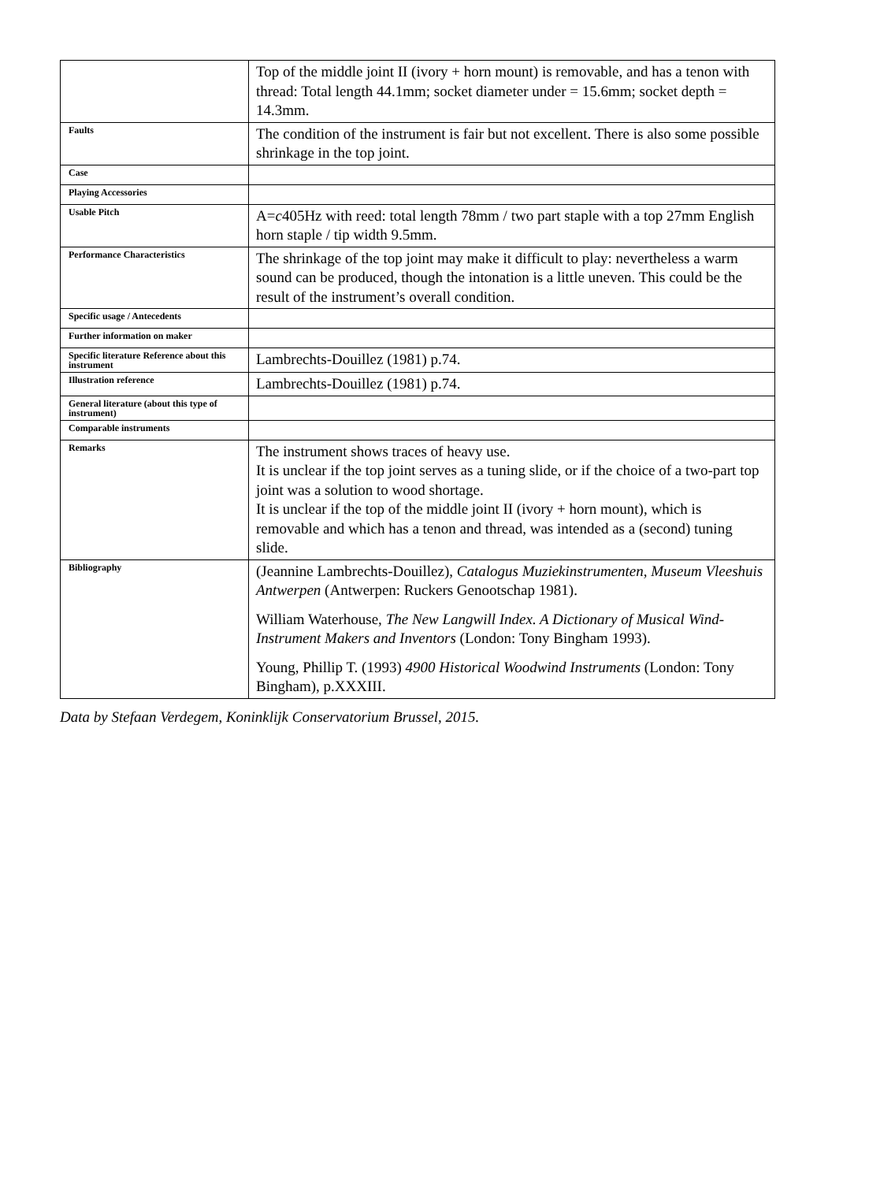| | Top of the middle joint II (ivory + horn mount) is removable, and has a tenon with thread: Total length 44.1mm; socket diameter under = 15.6mm; socket depth = 14.3mm. |
| Faults | The condition of the instrument is fair but not excellent. There is also some possible shrinkage in the top joint. |
| Case | |
| Playing Accessories | |
| Usable Pitch | A= c 405Hz with reed: total length 78mm / two part staple with a top 27mm English horn staple / tip width 9.5mm. |
| Performance Characteristics | The shrinkage of the top joint may make it difficult to play: nevertheless a warm sound can be produced, though the intonation is a little uneven. This could be the result of the instrument’s overall condition. |
| Specific usage / Antecedents | |
| Further information on maker | |
| Specific literature Reference about this instrument | Lambrechts-Douillez (1981) p.74. |
| Illustration reference | Lambrechts-Douillez (1981) p.74. |
| General literature (about this type of instrument) | |
| Comparable instruments | |
| Remarks | The instrument shows traces of heavy use. It is unclear if the top joint serves as a tuning slide, or if the choice of a two-part top joint was a solution to wood shortage. It is unclear if the top of the middle joint II (ivory + horn mount), which is removable and which has a tenon and thread, was intended as a (second) tuning slide. |
| Bibliography | (Jeannine Lambrechts-Douillez), Catalogus Muziekinstrumenten, Museum Vleeshuis Antwerpen (Antwerpen: Ruckers Genootschap 1981). William Waterhouse, The New Langwill Index. A Dictionary of Musical Wind-Instrument Makers and Inventors (London: Tony Bingham 1993). Young, Phillip T. (1993) 4900 Historical Woodwind Instruments (London: Tony Bingham), p.XXXIII. |
Data by Stefaan Verdegem, Koninklijk Conservatorium Brussel, 2015.